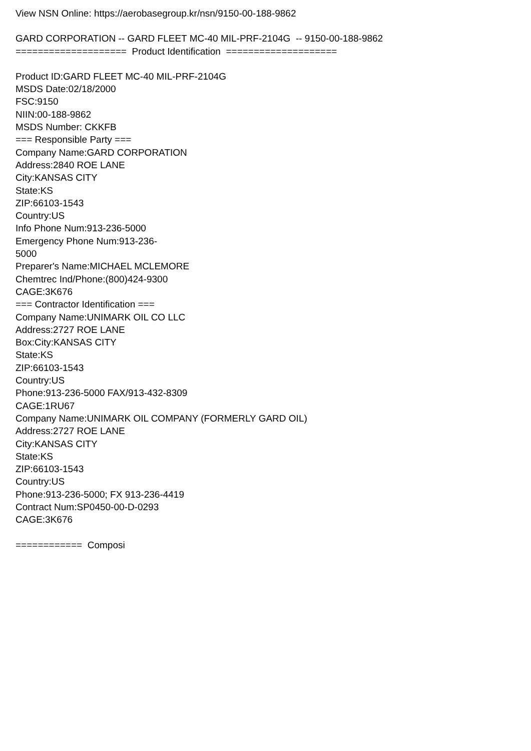View NSN Online: https://aerobasegroup.kr/nsn/9150-00-188-9862
GARD CORPORATION -- GARD FLEET MC-40 MIL-PRF-2104G -- 9150-00-188-9862
==================== Product Identification ====================
Product ID:GARD FLEET MC-40 MIL-PRF-2104G
MSDS Date:02/18/2000
FSC:9150
NIIN:00-188-9862
MSDS Number: CKKFB
=== Responsible Party ===
Company Name:GARD CORPORATION
Address:2840 ROE LANE
City:KANSAS CITY
State:KS
ZIP:66103-1543
Country:US
Info Phone Num:913-236-5000
Emergency Phone Num:913-236-
5000
Preparer's Name:MICHAEL MCLEMORE
Chemtrec Ind/Phone:(800)424-9300
CAGE:3K676
=== Contractor Identification ===
Company Name:UNIMARK OIL CO LLC
Address:2727 ROE LANE
Box:City:KANSAS CITY
State:KS
ZIP:66103-1543
Country:US
Phone:913-236-5000 FAX/913-432-8309
CAGE:1RU67
Company Name:UNIMARK OIL COMPANY (FORMERLY GARD OIL)
Address:2727 ROE LANE
City:KANSAS CITY
State:KS
ZIP:66103-1543
Country:US
Phone:913-236-5000; FX 913-236-4419
Contract Num:SP0450-00-D-0293
CAGE:3K676
============ Composi